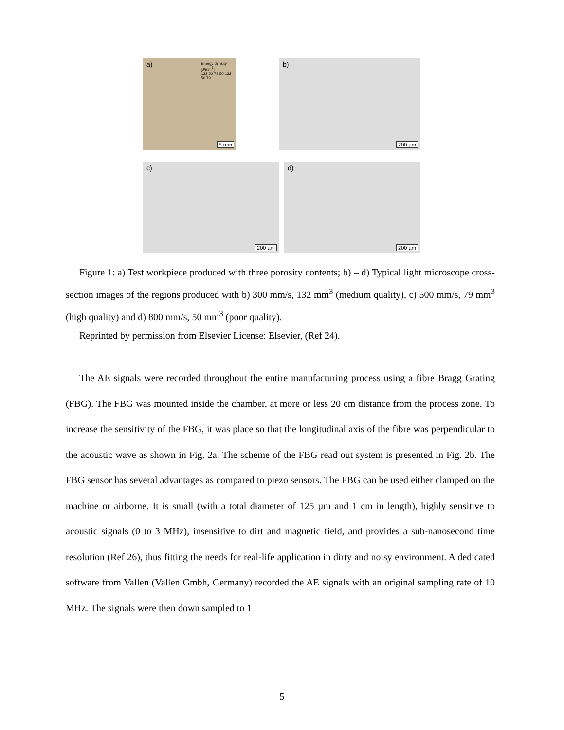a)
Energy density [J/mm<sup>3</sup>]
132 50 79 50 132 50 79
5 mm
b)
200 µm
c)
200 µm
d)
200 µm
Figure 1: a) Test workpiece produced with three porosity contents; b) – d) Typical light microscope cross-section images of the regions produced with b) 300 mm/s, 132 mm<sup>3</sup> (medium quality), c) 500 mm/s, 79 mm<sup>3</sup> (high quality) and d) 800 mm/s, 50 mm<sup>3</sup> (poor quality).
Reprinted by permission from Elsevier License: Elsevier, (Ref 24).
The AE signals were recorded throughout the entire manufacturing process using a fibre Bragg Grating (FBG). The FBG was mounted inside the chamber, at more or less 20 cm distance from the process zone. To increase the sensitivity of the FBG, it was place so that the longitudinal axis of the fibre was perpendicular to the acoustic wave as shown in Fig. 2a. The scheme of the FBG read out system is presented in Fig. 2b. The FBG sensor has several advantages as compared to piezo sensors. The FBG can be used either clamped on the machine or airborne. It is small (with a total diameter of 125 µm and 1 cm in length), highly sensitive to acoustic signals (0 to 3 MHz), insensitive to dirt and magnetic field, and provides a sub-nanosecond time resolution (Ref 26), thus fitting the needs for real-life application in dirty and noisy environment. A dedicated software from Vallen (Vallen Gmbh, Germany) recorded the AE signals with an original sampling rate of 10 MHz. The signals were then down sampled to 1
5